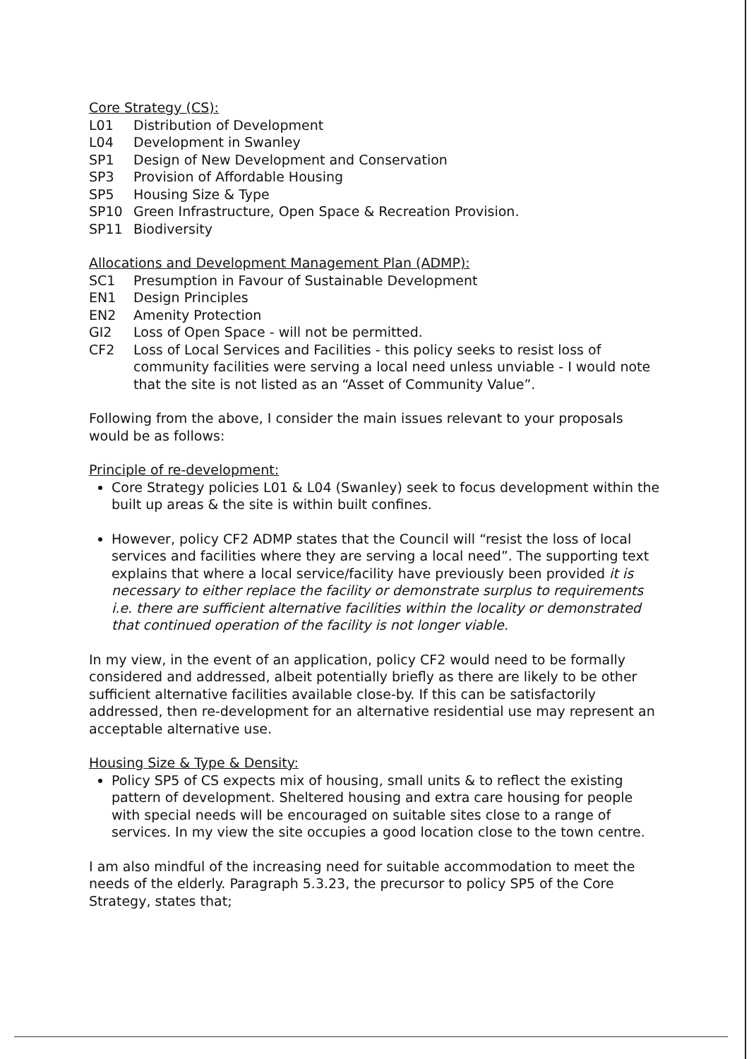Core Strategy (CS):
| L01 | Distribution of Development |
| L04 | Development in Swanley |
| SP1 | Design of New Development and Conservation |
| SP3 | Provision of Affordable Housing |
| SP5 | Housing Size & Type |
| SP10 | Green Infrastructure, Open Space & Recreation Provision. |
| SP11 | Biodiversity |
Allocations and Development Management Plan (ADMP):
| SC1 | Presumption in Favour of Sustainable Development |
| EN1 | Design Principles |
| EN2 | Amenity Protection |
| GI2 | Loss of Open Space - will not be permitted. |
| CF2 | Loss of Local Services and Facilities - this policy seeks to resist loss of community facilities were serving a local need unless unviable - I would note that the site is not listed as an “Asset of Community Value”. |
Following from the above, I consider the main issues relevant to your proposals would be as follows:
Principle of re-development:
Core Strategy policies L01 & L04 (Swanley) seek to focus development within the built up areas & the site is within built confines.
However, policy CF2 ADMP states that the Council will “resist the loss of local services and facilities where they are serving a local need”. The supporting text explains that where a local service/facility have previously been provided it is necessary to either replace the facility or demonstrate surplus to requirements i.e. there are sufficient alternative facilities within the locality or demonstrated that continued operation of the facility is not longer viable.
In my view, in the event of an application, policy CF2 would need to be formally considered and addressed, albeit potentially briefly as there are likely to be other sufficient alternative facilities available close-by. If this can be satisfactorily addressed, then re-development for an alternative residential use may represent an acceptable alternative use.
Housing Size & Type & Density:
Policy SP5 of CS expects mix of housing, small units & to reflect the existing pattern of development. Sheltered housing and extra care housing for people with special needs will be encouraged on suitable sites close to a range of services. In my view the site occupies a good location close to the town centre.
I am also mindful of the increasing need for suitable accommodation to meet the needs of the elderly. Paragraph 5.3.23, the precursor to policy SP5 of the Core Strategy, states that;